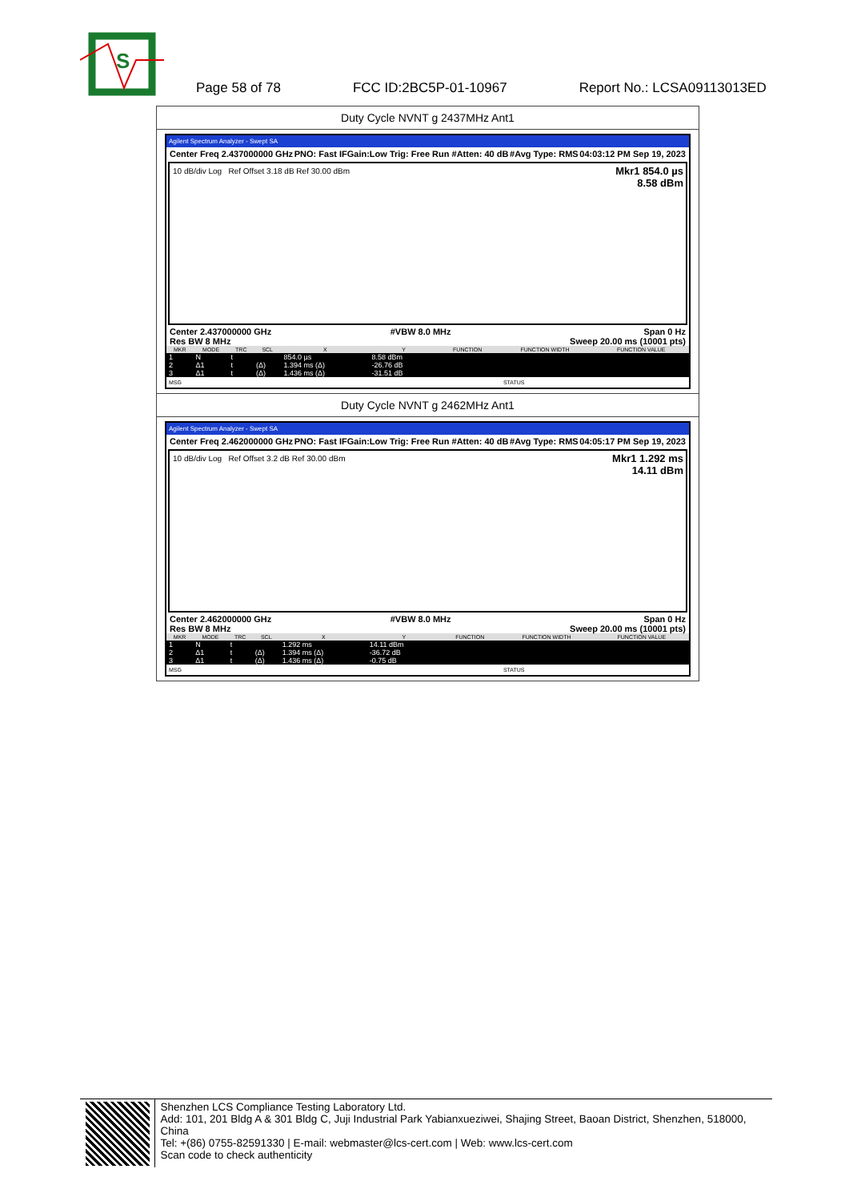S
Page 58 of 78 FCC ID:2BC5P-01-10967 Report No.: LCSA09113013ED
Duty Cycle NVNT g 2437MHz Ant1
Agilent Spectrum Analyzer - Swept SA
Center Freq 2.437000000 GHz PNO: Fast IFGain:Low Trig: Free Run #Atten: 40 dB #Avg Type: RMS 04:03:12 PM Sep 19, 2023
10 dB/div Log Ref Offset 3.18 dB Ref 30.00 dBm
Mkr1 854.0 µs
8.58 dBm
Center 2.437000000 GHz
Res BW 8 MHz #VBW 8.0 MHz Span 0 Hz
Sweep 20.00 ms (10001 pts)
| MKR | MODE | TRC | SCL | X | Y | FUNCTION | FUNCTION WIDTH | FUNCTION VALUE |
| --- | --- | --- | --- | --- | --- | --- | --- | --- |
| 1 | N | t | | 854.0 µs | 8.58 dBm | | | |
| 2 | Δ1 | t | (Δ) | 1.394 ms (Δ) | -26.76 dB | | | |
| 3 | Δ1 | t | (Δ) | 1.436 ms (Δ) | -31.51 dB | | | |
MSG STATUS
Duty Cycle NVNT g 2462MHz Ant1
Agilent Spectrum Analyzer - Swept SA
Center Freq 2.462000000 GHz PNO: Fast IFGain:Low Trig: Free Run #Atten: 40 dB #Avg Type: RMS 04:05:17 PM Sep 19, 2023
10 dB/div Log Ref Offset 3.2 dB Ref 30.00 dBm
Mkr1 1.292 ms
14.11 dBm
Center 2.462000000 GHz
Res BW 8 MHz #VBW 8.0 MHz Span 0 Hz
Sweep 20.00 ms (10001 pts)
| MKR | MODE | TRC | SCL | X | Y | FUNCTION | FUNCTION WIDTH | FUNCTION VALUE |
| --- | --- | --- | --- | --- | --- | --- | --- | --- |
| 1 | N | t | | 1.292 ms | 14.11 dBm | | | |
| 2 | Δ1 | t | (Δ) | 1.394 ms (Δ) | -36.72 dB | | | |
| 3 | Δ1 | t | (Δ) | 1.436 ms (Δ) | -0.75 dB | | | |
MSG STATUS
Shenzhen LCS Compliance Testing Laboratory Ltd.
Add: 101, 201 Bldg A & 301 Bldg C, Juji Industrial Park Yabianxueziwei, Shajing Street, Baoan District, Shenzhen, 518000, China
Tel: +(86) 0755-82591330 | E-mail: webmaster@lcs-cert.com | Web: www.lcs-cert.com
Scan code to check authenticity